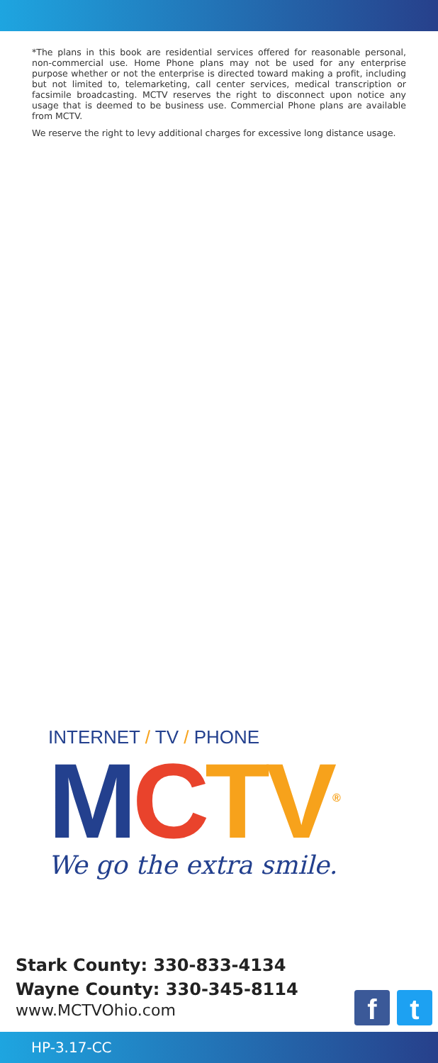*The plans in this book are residential services offered for reasonable personal, non-commercial use. Home Phone plans may not be used for any enterprise purpose whether or not the enterprise is directed toward making a profit, including but not limited to, telemarketing, call center services, medical transcription or facsimile broadcasting. MCTV reserves the right to disconnect upon notice any usage that is deemed to be business use. Commercial Phone plans are available from MCTV.
We reserve the right to levy additional charges for excessive long distance usage.
INTERNET / TV / PHONE
MCTV<sup>®</sup>
We go the extra smile.
Stark County: 330-833-4134
Wayne County: 330-345-8114
www.MCTVOhio.com
f t
HP-3.17-CC